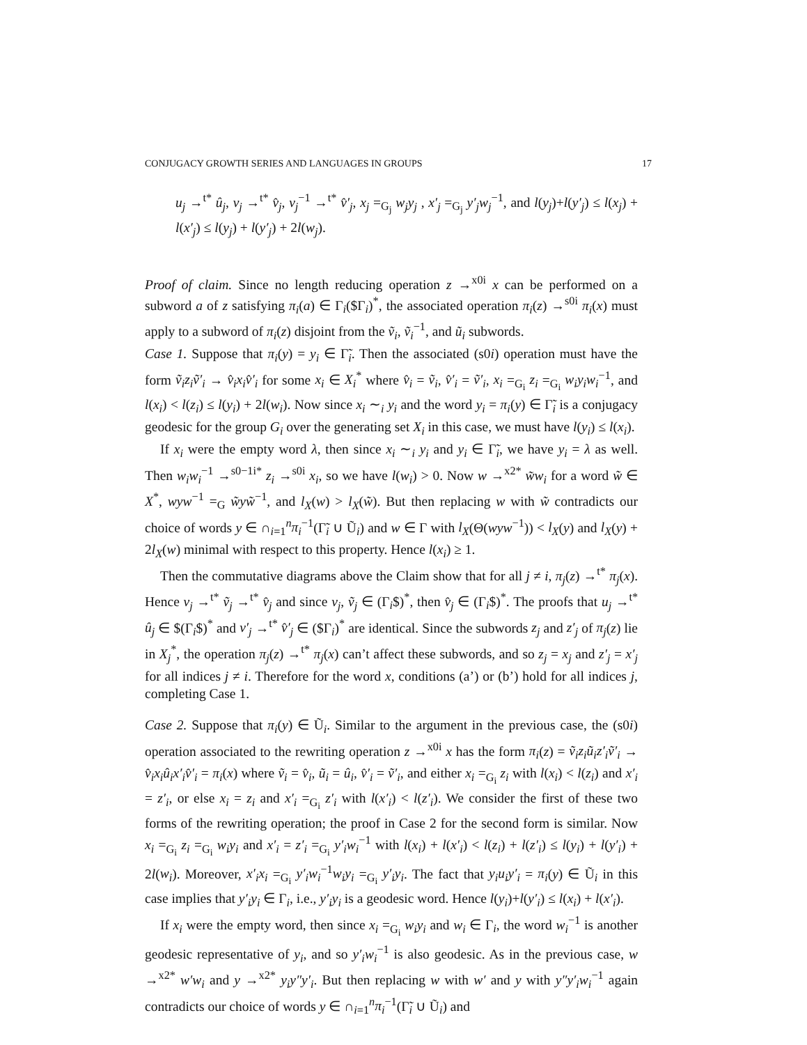CONJUGACY GROWTH SERIES AND LANGUAGES IN GROUPS 17
u<sub>j</sub> →<sup>t*</sup> û<sub>j</sub>, v<sub>j</sub> →<sup>t*</sup> v̂<sub>j</sub>, v<sub>j</sub><sup>−1</sup> →<sup>t*</sup> v̂′<sub>j</sub>, x<sub>j</sub> =<sub>G<sub>j</sub></sub> w<sub>j</sub>y<sub>j</sub> , x′<sub>j</sub> =<sub>G<sub>j</sub></sub> y′<sub>j</sub>w<sub>j</sub><sup>−1</sup>, and l(y<sub>j</sub>)+l(y′<sub>j</sub>) ≤ l(x<sub>j</sub>) + l(x′<sub>j</sub>) ≤ l(y<sub>j</sub>) + l(y′<sub>j</sub>) + 2l(w<sub>j</sub>).
Proof of claim. Since no length reducing operation z →<sup>x0i</sup> x can be performed on a subword a of z satisfying π<sub>i</sub>(a) ∈ Γ<sub>i</sub>($Γ<sub>i</sub>)<sup>*</sup>, the associated operation π<sub>i</sub>(z) →<sup>s0i</sup> π<sub>i</sub>(x) must apply to a subword of π<sub>i</sub>(z) disjoint from the ṽ<sub>i</sub>, ṽ<sub>i</sub><sup>−1</sup>, and ũ<sub>i</sub> subwords.
Case 1. Suppose that π<sub>i</sub>(y) = y<sub>i</sub> ∈ Γ̃<sub>i</sub>. Then the associated (s0i) operation must have the form ṽ<sub>i</sub>z<sub>i</sub>ṽ′<sub>i</sub> → v̂<sub>i</sub>x<sub>i</sub>v̂′<sub>i</sub> for some x<sub>i</sub> ∈ X<sub>i</sub><sup>*</sup> where v̂<sub>i</sub> = ṽ<sub>i</sub>, v̂′<sub>i</sub> = ṽ′<sub>i</sub>, x<sub>i</sub> =<sub>G<sub>i</sub></sub> z<sub>i</sub> =<sub>G<sub>i</sub></sub> w<sub>i</sub>y<sub>i</sub>w<sub>i</sub><sup>−1</sup>, and l(x<sub>i</sub>) < l(z<sub>i</sub>) ≤ l(y<sub>i</sub>) + 2l(w<sub>i</sub>). Now since x<sub>i</sub> ∼<sub>i</sub> y<sub>i</sub> and the word y<sub>i</sub> = π<sub>i</sub>(y) ∈ Γ̃<sub>i</sub> is a conjugacy geodesic for the group G<sub>i</sub> over the generating set X<sub>i</sub> in this case, we must have l(y<sub>i</sub>) ≤ l(x<sub>i</sub>).
If x<sub>i</sub> were the empty word λ, then since x<sub>i</sub> ∼<sub>i</sub> y<sub>i</sub> and y<sub>i</sub> ∈ Γ̃<sub>i</sub>, we have y<sub>i</sub> = λ as well. Then w<sub>i</sub>w<sub>i</sub><sup>−1</sup> →<sup>s0−1i*</sup> z<sub>i</sub> →<sup>s0i</sup> x<sub>i</sub>, so we have l(w<sub>i</sub>) > 0. Now w →<sup>x2*</sup> w̃w<sub>i</sub> for a word w̃ ∈ X<sup>*</sup>, wyw<sup>−1</sup> =<sub>G</sub> w̃yw̃<sup>−1</sup>, and l<sub>X</sub>(w) > l<sub>X</sub>(w̃). But then replacing w with w̃ contradicts our choice of words y ∈ ∩<sub>i=1</sub><sup>n</sup>π<sub>i</sub><sup>−1</sup>(Γ̃<sub>i</sub> ∪ Ũ<sub>i</sub>) and w ∈ Γ with l<sub>X</sub>(Θ(wyw<sup>−1</sup>)) < l<sub>X</sub>(y) and l<sub>X</sub>(y) + 2l<sub>X</sub>(w) minimal with respect to this property. Hence l(x<sub>i</sub>) ≥ 1.
Then the commutative diagrams above the Claim show that for all j ≠ i, π<sub>j</sub>(z) →<sup>t*</sup> π<sub>j</sub>(x). Hence v<sub>j</sub> →<sup>t*</sup> ṽ<sub>j</sub> →<sup>t*</sup> v̂<sub>j</sub> and since v<sub>j</sub>, ṽ<sub>j</sub> ∈ (Γ<sub>i</sub>$)<sup>*</sup>, then v̂<sub>j</sub> ∈ (Γ<sub>i</sub>$)<sup>*</sup>. The proofs that u<sub>j</sub> →<sup>t*</sup> û<sub>j</sub> ∈ $(Γ<sub>i</sub>$)<sup>*</sup> and v′<sub>j</sub> →<sup>t*</sup> v̂′<sub>j</sub> ∈ ($Γ<sub>i</sub>)<sup>*</sup> are identical. Since the subwords z<sub>j</sub> and z′<sub>j</sub> of π<sub>j</sub>(z) lie in X<sub>j</sub><sup>*</sup>, the operation π<sub>j</sub>(z) →<sup>t*</sup> π<sub>j</sub>(x) can’t affect these subwords, and so z<sub>j</sub> = x<sub>j</sub> and z′<sub>j</sub> = x′<sub>j</sub> for all indices j ≠ i. Therefore for the word x, conditions (a’) or (b’) hold for all indices j, completing Case 1.
Case 2. Suppose that π<sub>i</sub>(y) ∈ Ũ<sub>i</sub>. Similar to the argument in the previous case, the (s0i) operation associated to the rewriting operation z →<sup>x0i</sup> x has the form π<sub>i</sub>(z) = ṽ<sub>i</sub>z<sub>i</sub>ũ<sub>i</sub>z′<sub>i</sub>ṽ′<sub>i</sub> → v̂<sub>i</sub>x<sub>i</sub>û<sub>i</sub>x′<sub>i</sub>v̂′<sub>i</sub> = π<sub>i</sub>(x) where ṽ<sub>i</sub> = v̂<sub>i</sub>, ũ<sub>i</sub> = û<sub>i</sub>, v̂′<sub>i</sub> = ṽ′<sub>i</sub>, and either x<sub>i</sub> =<sub>G<sub>i</sub></sub> z<sub>i</sub> with l(x<sub>i</sub>) < l(z<sub>i</sub>) and x′<sub>i</sub> = z′<sub>i</sub>, or else x<sub>i</sub> = z<sub>i</sub> and x′<sub>i</sub> =<sub>G<sub>i</sub></sub> z′<sub>i</sub> with l(x′<sub>i</sub>) < l(z′<sub>i</sub>). We consider the first of these two forms of the rewriting operation; the proof in Case 2 for the second form is similar. Now x<sub>i</sub> =<sub>G<sub>i</sub></sub> z<sub>i</sub> =<sub>G<sub>i</sub></sub> w<sub>i</sub>y<sub>i</sub> and x′<sub>i</sub> = z′<sub>i</sub> =<sub>G<sub>i</sub></sub> y′<sub>i</sub>w<sub>i</sub><sup>−1</sup> with l(x<sub>i</sub>) + l(x′<sub>i</sub>) < l(z<sub>i</sub>) + l(z′<sub>i</sub>) ≤ l(y<sub>i</sub>) + l(y′<sub>i</sub>) + 2l(w<sub>i</sub>). Moreover, x′<sub>i</sub>x<sub>i</sub> =<sub>G<sub>i</sub></sub> y′<sub>i</sub>w<sub>i</sub><sup>−1</sup>w<sub>i</sub>y<sub>i</sub> =<sub>G<sub>i</sub></sub> y′<sub>i</sub>y<sub>i</sub>. The fact that y<sub>i</sub>u<sub>i</sub>y′<sub>i</sub> = π<sub>i</sub>(y) ∈ Ũ<sub>i</sub> in this case implies that y′<sub>i</sub>y<sub>i</sub> ∈ Γ<sub>i</sub>, i.e., y′<sub>i</sub>y<sub>i</sub> is a geodesic word. Hence l(y<sub>i</sub>)+l(y′<sub>i</sub>) ≤ l(x<sub>i</sub>) + l(x′<sub>i</sub>).
If x<sub>i</sub> were the empty word, then since x<sub>i</sub> =<sub>G<sub>i</sub></sub> w<sub>i</sub>y<sub>i</sub> and w<sub>i</sub> ∈ Γ<sub>i</sub>, the word w<sub>i</sub><sup>−1</sup> is another geodesic representative of y<sub>i</sub>, and so y′<sub>i</sub>w<sub>i</sub><sup>−1</sup> is also geodesic. As in the previous case, w →<sup>x2*</sup> w′w<sub>i</sub> and y →<sup>x2*</sup> y<sub>i</sub>y″y′<sub>i</sub>. But then replacing w with w′ and y with y″y′<sub>i</sub>w<sub>i</sub><sup>−1</sup> again contradicts our choice of words y ∈ ∩<sub>i=1</sub><sup>n</sup>π<sub>i</sub><sup>−1</sup>(Γ̃<sub>i</sub> ∪ Ũ<sub>i</sub>) and